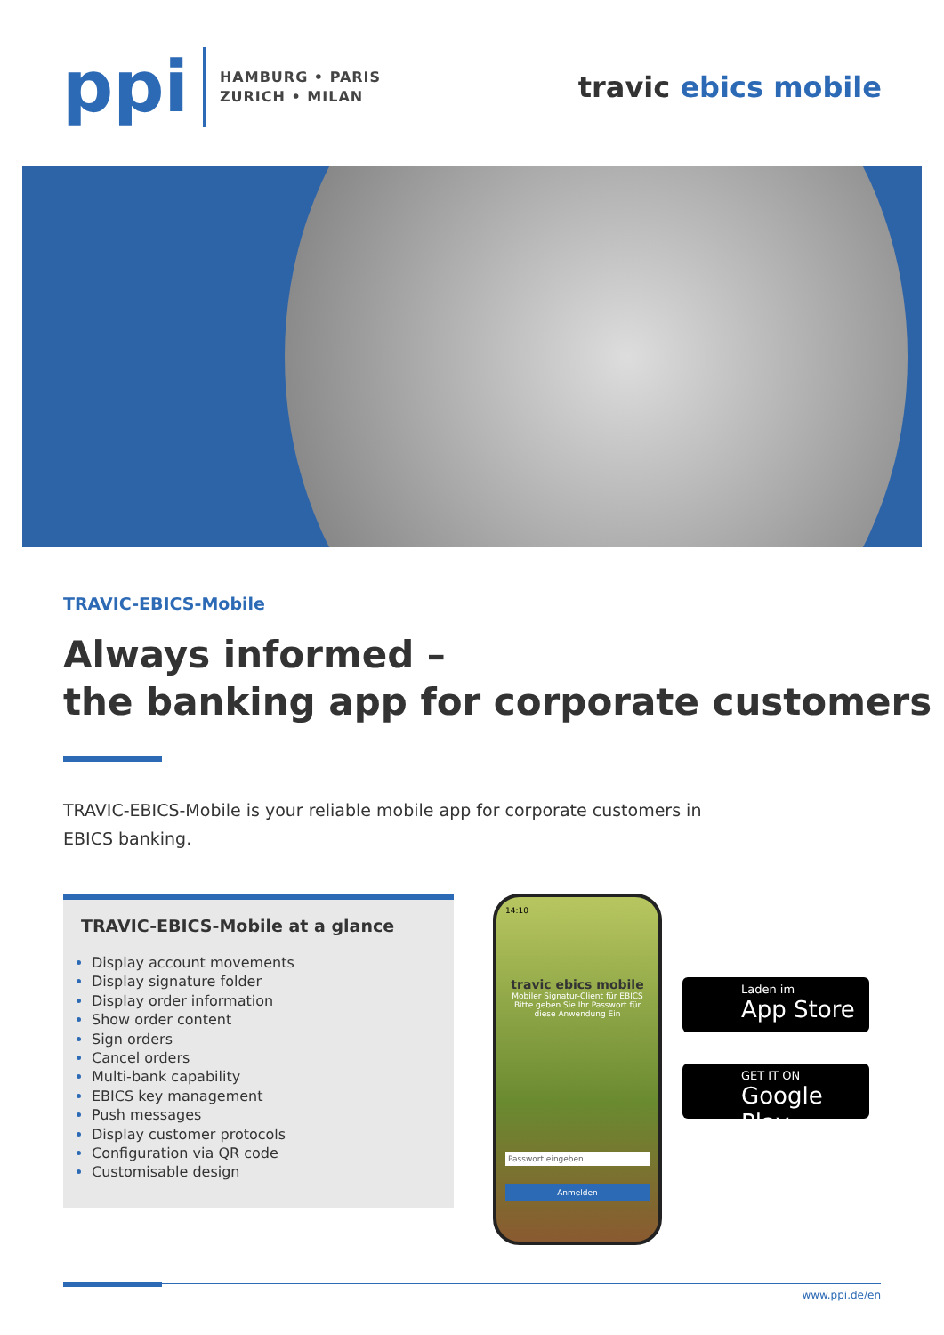ppi
HAMBURG • PARIS
ZURICH • MILAN
travic ebics mobile
TRAVIC-EBICS-Mobile
Always informed –
the banking app for corporate customers
TRAVIC-EBICS-Mobile is your reliable mobile app for corporate customers in EBICS banking.
TRAVIC-EBICS-Mobile at a glance
Display account movements
Display signature folder
Display order information
Show order content
Sign orders
Cancel orders
Multi-bank capability
EBICS key management
Push messages
Display customer protocols
Configuration via QR code
Customisable design
14:10
travic ebics mobile
Mobiler Signatur-Client für EBICS
Bitte geben Sie Ihr Passwort für diese Anwendung Ein
Passwort eingeben
Anmelden
Laden im
App Store
GET IT ON
Google Play
www.ppi.de/en